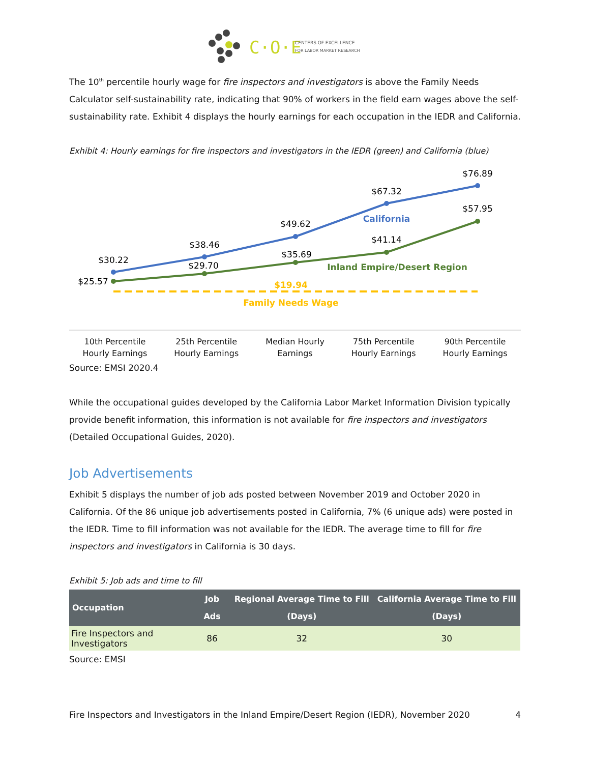C·O·E
CENTERS OF EXCELLENCE
FOR LABOR MARKET RESEARCH
The 10<sup>th</sup> percentile hourly wage for fire inspectors and investigators is above the Family Needs Calculator self-sustainability rate, indicating that 90% of workers in the field earn wages above the self-sustainability rate. Exhibit 4 displays the hourly earnings for each occupation in the IEDR and California.
Exhibit 4: Hourly earnings for fire inspectors and investigators in the IEDR (green) and California (blue)
$30.22
$38.46
$49.62
$67.32
$76.89
$25.57
$29.70
$35.69
$41.14
$57.95
California
Inland Empire/Desert Region
$19.94
Family Needs Wage
10th Percentile
Hourly Earnings
25th Percentile
Hourly Earnings
Median Hourly
Earnings
75th Percentile
Hourly Earnings
90th Percentile
Hourly Earnings
Source: EMSI 2020.4
While the occupational guides developed by the California Labor Market Information Division typically provide benefit information, this information is not available for fire inspectors and investigators (Detailed Occupational Guides, 2020).
Job Advertisements
Exhibit 5 displays the number of job ads posted between November 2019 and October 2020 in California. Of the 86 unique job advertisements posted in California, 7% (6 unique ads) were posted in the IEDR. Time to fill information was not available for the IEDR. The average time to fill for fire inspectors and investigators in California is 30 days.
Exhibit 5: Job ads and time to fill
| Occupation | Job Ads | Regional Average Time to Fill (Days) | California Average Time to Fill (Days) |
| --- | --- | --- | --- |
| Fire Inspectors and Investigators | 86 | 32 | 30 |
Source: EMSI
Fire Inspectors and Investigators in the Inland Empire/Desert Region (IEDR), November 2020 4